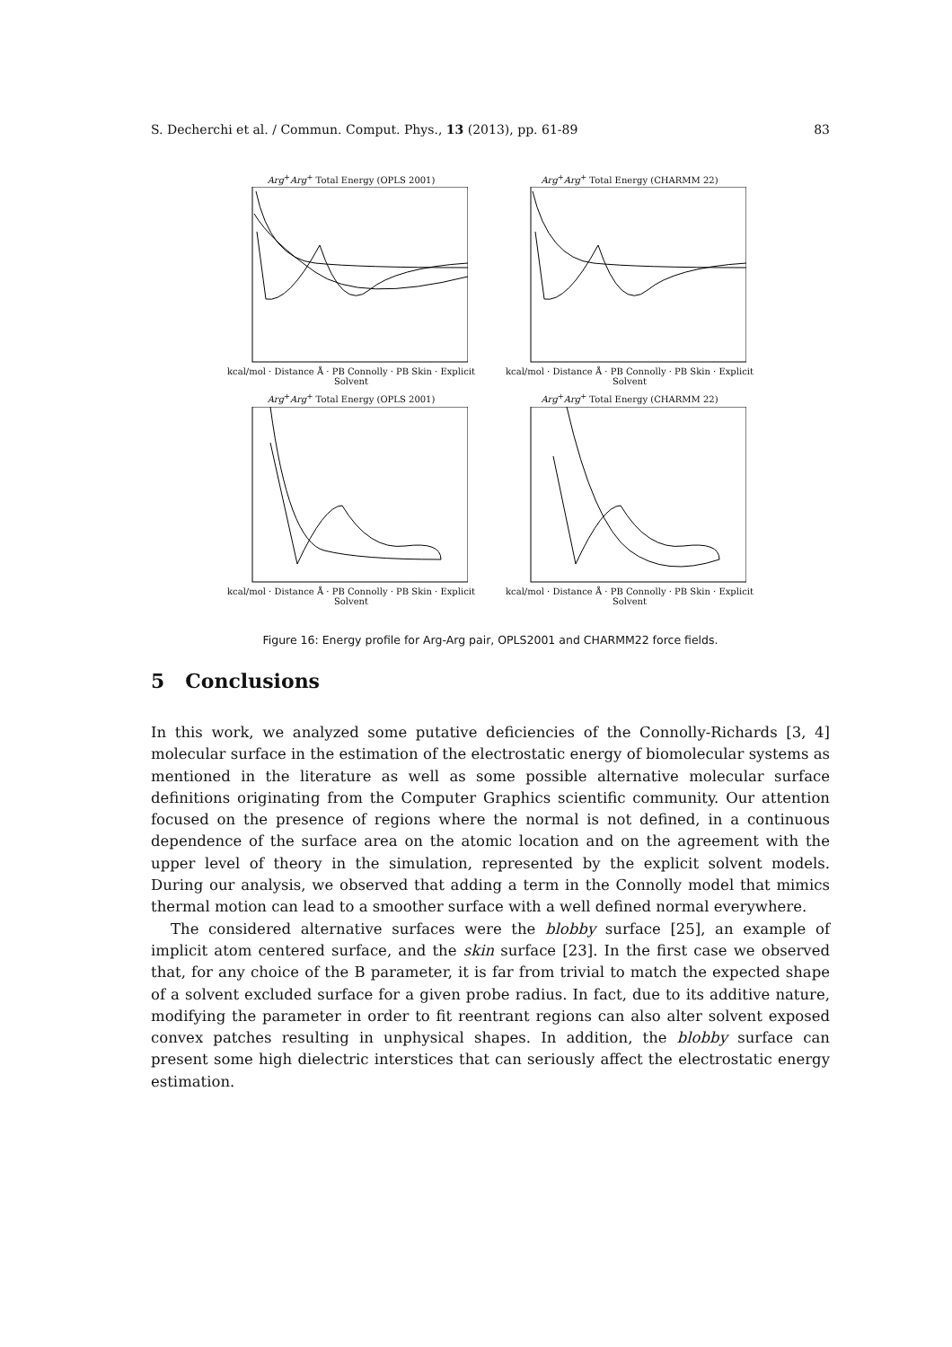S. Decherchi et al. / Commun. Comput. Phys., 13 (2013), pp. 61-89 83
Arg<sup>+</sup>Arg<sup>+</sup> Total Energy (OPLS 2001)
kcal/mol · Distance Å · PB Connolly · PB Skin · Explicit Solvent
Arg<sup>+</sup>Arg<sup>+</sup> Total Energy (CHARMM 22)
kcal/mol · Distance Å · PB Connolly · PB Skin · Explicit Solvent
Arg<sup>+</sup>Arg<sup>+</sup> Total Energy (OPLS 2001)
kcal/mol · Distance Å · PB Connolly · PB Skin · Explicit Solvent
Arg<sup>+</sup>Arg<sup>+</sup> Total Energy (CHARMM 22)
kcal/mol · Distance Å · PB Connolly · PB Skin · Explicit Solvent
Figure 16: Energy profile for Arg-Arg pair, OPLS2001 and CHARMM22 force fields.
5 Conclusions
In this work, we analyzed some putative deficiencies of the Connolly-Richards [3, 4] molecular surface in the estimation of the electrostatic energy of biomolecular systems as mentioned in the literature as well as some possible alternative molecular surface definitions originating from the Computer Graphics scientific community. Our attention focused on the presence of regions where the normal is not defined, in a continuous dependence of the surface area on the atomic location and on the agreement with the upper level of theory in the simulation, represented by the explicit solvent models. During our analysis, we observed that adding a term in the Connolly model that mimics thermal motion can lead to a smoother surface with a well defined normal everywhere.
The considered alternative surfaces were the blobby surface [25], an example of implicit atom centered surface, and the skin surface [23]. In the first case we observed that, for any choice of the B parameter, it is far from trivial to match the expected shape of a solvent excluded surface for a given probe radius. In fact, due to its additive nature, modifying the parameter in order to fit reentrant regions can also alter solvent exposed convex patches resulting in unphysical shapes. In addition, the blobby surface can present some high dielectric interstices that can seriously affect the electrostatic energy estimation.